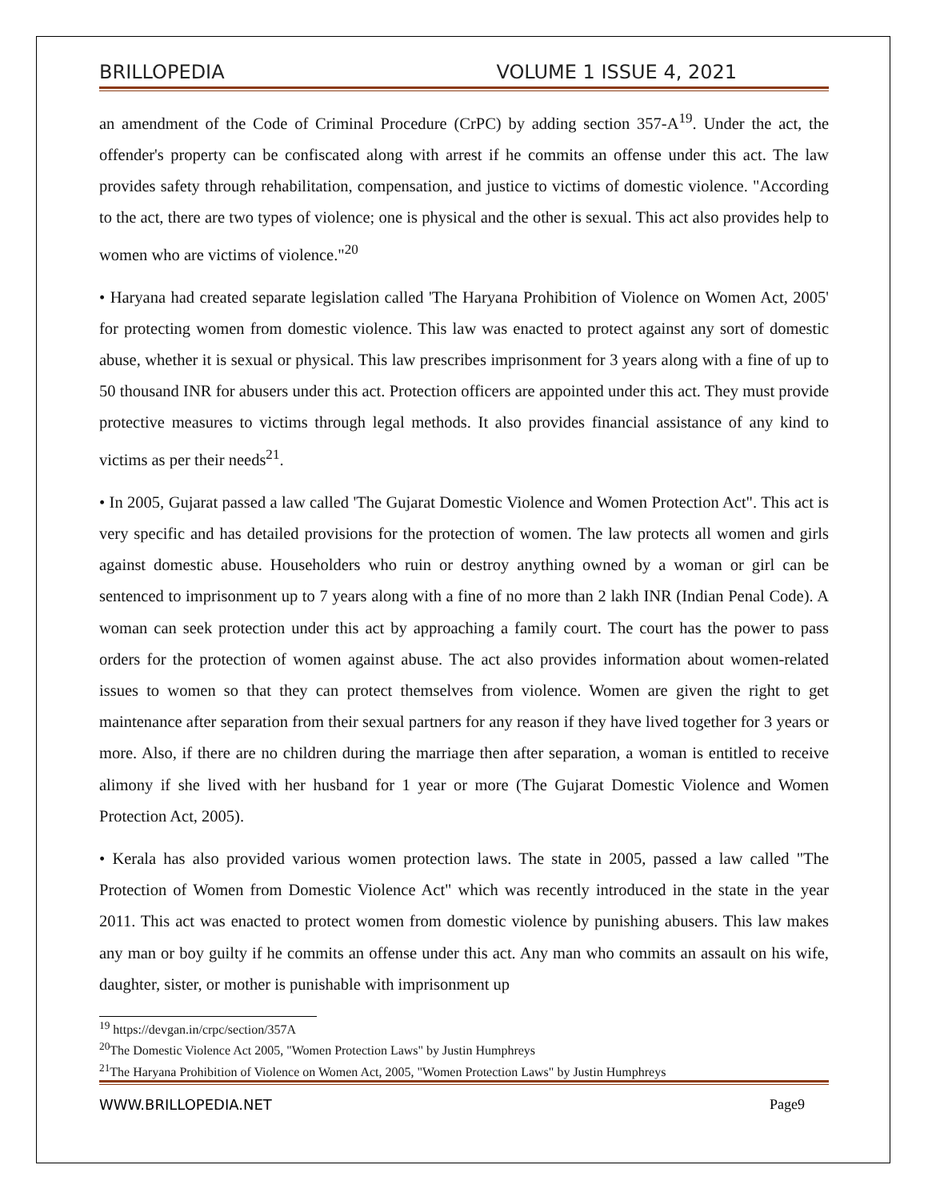BRILLOPEDIA VOLUME 1 ISSUE 4, 2021
an amendment of the Code of Criminal Procedure (CrPC) by adding section 357-A<sup>19</sup>. Under the act, the offender's property can be confiscated along with arrest if he commits an offense under this act. The law provides safety through rehabilitation, compensation, and justice to victims of domestic violence. "According to the act, there are two types of violence; one is physical and the other is sexual. This act also provides help to women who are victims of violence."<sup>20</sup>
• Haryana had created separate legislation called 'The Haryana Prohibition of Violence on Women Act, 2005' for protecting women from domestic violence. This law was enacted to protect against any sort of domestic abuse, whether it is sexual or physical. This law prescribes imprisonment for 3 years along with a fine of up to 50 thousand INR for abusers under this act. Protection officers are appointed under this act. They must provide protective measures to victims through legal methods. It also provides financial assistance of any kind to victims as per their needs<sup>21</sup>.
• In 2005, Gujarat passed a law called 'The Gujarat Domestic Violence and Women Protection Act". This act is very specific and has detailed provisions for the protection of women. The law protects all women and girls against domestic abuse. Householders who ruin or destroy anything owned by a woman or girl can be sentenced to imprisonment up to 7 years along with a fine of no more than 2 lakh INR (Indian Penal Code). A woman can seek protection under this act by approaching a family court. The court has the power to pass orders for the protection of women against abuse. The act also provides information about women-related issues to women so that they can protect themselves from violence. Women are given the right to get maintenance after separation from their sexual partners for any reason if they have lived together for 3 years or more. Also, if there are no children during the marriage then after separation, a woman is entitled to receive alimony if she lived with her husband for 1 year or more (The Gujarat Domestic Violence and Women Protection Act, 2005).
• Kerala has also provided various women protection laws. The state in 2005, passed a law called "The Protection of Women from Domestic Violence Act" which was recently introduced in the state in the year 2011. This act was enacted to protect women from domestic violence by punishing abusers. This law makes any man or boy guilty if he commits an offense under this act. Any man who commits an assault on his wife, daughter, sister, or mother is punishable with imprisonment up
<sup>19</sup> https://devgan.in/crpc/section/357A
<sup>20</sup> The Domestic Violence Act 2005, "Women Protection Laws" by Justin Humphreys
<sup>21</sup> The Haryana Prohibition of Violence on Women Act, 2005, "Women Protection Laws" by Justin Humphreys
WWW.BRILLOPEDIA.NET Page9